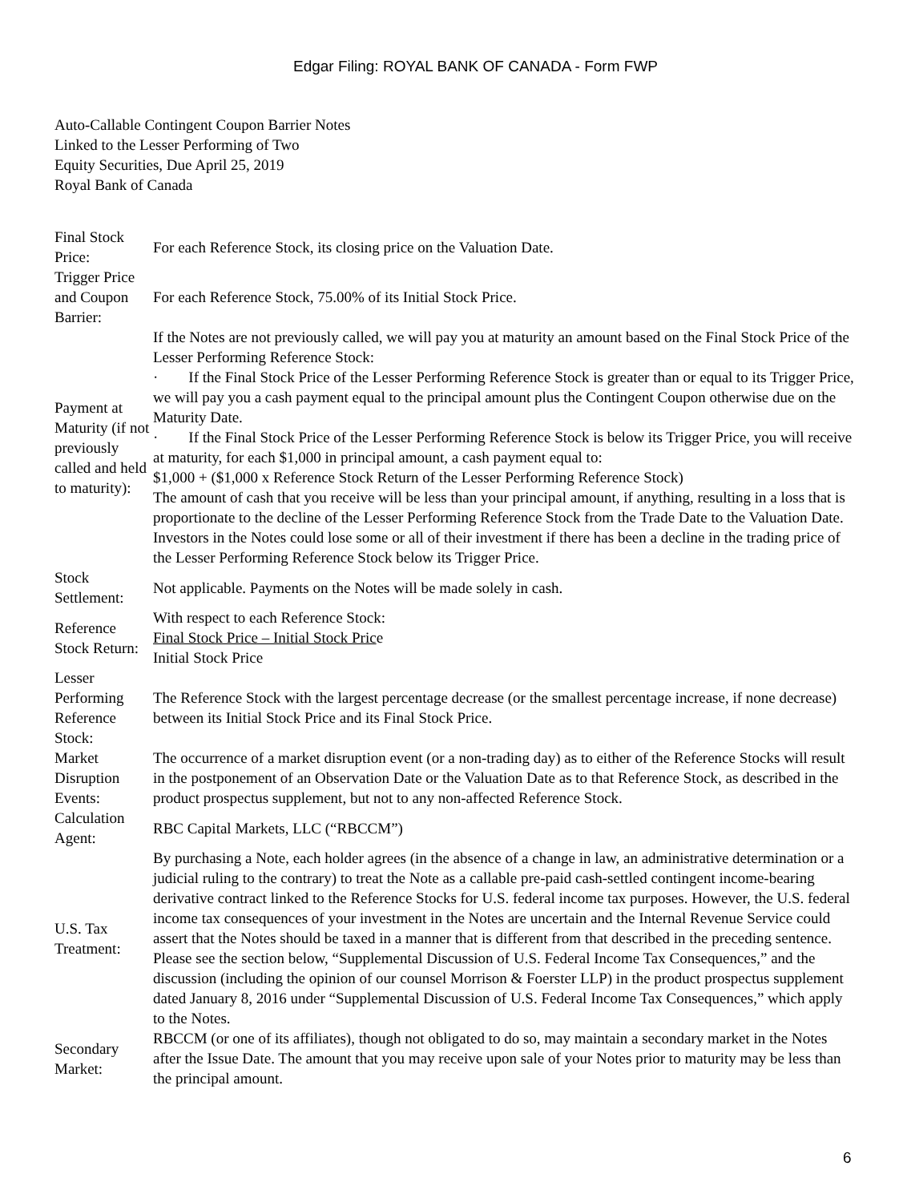Edgar Filing: ROYAL BANK OF CANADA - Form FWP
Auto-Callable Contingent Coupon Barrier Notes
Linked to the Lesser Performing of Two
Equity Securities, Due April 25, 2019
Royal Bank of Canada
| Final Stock Price: | For each Reference Stock, its closing price on the Valuation Date. |
| Trigger Price and Coupon Barrier: | For each Reference Stock, 75.00% of its Initial Stock Price. |
| Payment at Maturity (if not previously called and held to maturity): | If the Notes are not previously called, we will pay you at maturity an amount based on the Final Stock Price of the Lesser Performing Reference Stock: · If the Final Stock Price of the Lesser Performing Reference Stock is greater than or equal to its Trigger Price, we will pay you a cash payment equal to the principal amount plus the Contingent Coupon otherwise due on the Maturity Date. · If the Final Stock Price of the Lesser Performing Reference Stock is below its Trigger Price, you will receive at maturity, for each $1,000 in principal amount, a cash payment equal to: $1,000 + ($1,000 x Reference Stock Return of the Lesser Performing Reference Stock) The amount of cash that you receive will be less than your principal amount, if anything, resulting in a loss that is proportionate to the decline of the Lesser Performing Reference Stock from the Trade Date to the Valuation Date. Investors in the Notes could lose some or all of their investment if there has been a decline in the trading price of the Lesser Performing Reference Stock below its Trigger Price. |
| Stock Settlement: | Not applicable. Payments on the Notes will be made solely in cash. |
| Reference Stock Return: | With respect to each Reference Stock: Final Stock Price – Initial Stock Pric e Initial Stock Price |
| Lesser Performing Reference Stock: | The Reference Stock with the largest percentage decrease (or the smallest percentage increase, if none decrease) between its Initial Stock Price and its Final Stock Price. |
| Market Disruption Events: | The occurrence of a market disruption event (or a non-trading day) as to either of the Reference Stocks will result in the postponement of an Observation Date or the Valuation Date as to that Reference Stock, as described in the product prospectus supplement, but not to any non-affected Reference Stock. |
| Calculation Agent: | RBC Capital Markets, LLC (“RBCCM”) |
| U.S. Tax Treatment: | By purchasing a Note, each holder agrees (in the absence of a change in law, an administrative determination or a judicial ruling to the contrary) to treat the Note as a callable pre-paid cash-settled contingent income-bearing derivative contract linked to the Reference Stocks for U.S. federal income tax purposes. However, the U.S. federal income tax consequences of your investment in the Notes are uncertain and the Internal Revenue Service could assert that the Notes should be taxed in a manner that is different from that described in the preceding sentence. Please see the section below, “Supplemental Discussion of U.S. Federal Income Tax Consequences,” and the discussion (including the opinion of our counsel Morrison & Foerster LLP) in the product prospectus supplement dated January 8, 2016 under “Supplemental Discussion of U.S. Federal Income Tax Consequences,” which apply to the Notes. |
| Secondary Market: | RBCCM (or one of its affiliates), though not obligated to do so, may maintain a secondary market in the Notes after the Issue Date. The amount that you may receive upon sale of your Notes prior to maturity may be less than the principal amount. |
6